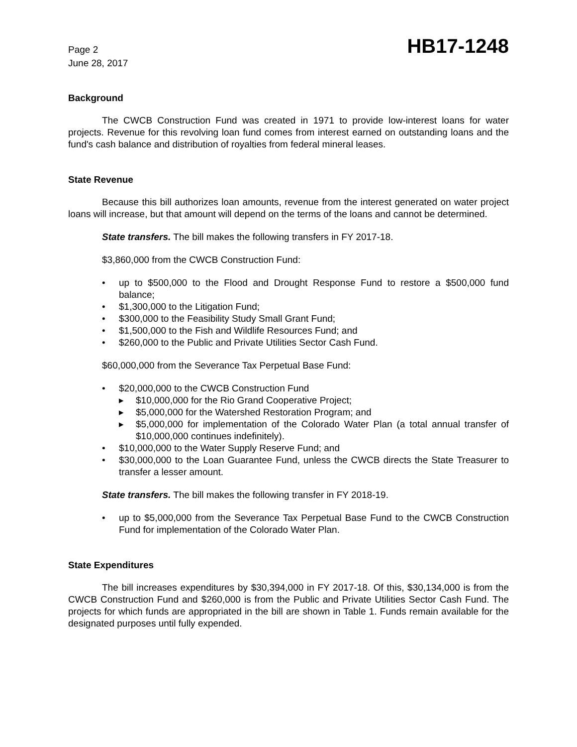Page 2
June 28, 2017
HB17-1248
Background
The CWCB Construction Fund was created in 1971 to provide low-interest loans for water projects. Revenue for this revolving loan fund comes from interest earned on outstanding loans and the fund's cash balance and distribution of royalties from federal mineral leases.
State Revenue
Because this bill authorizes loan amounts, revenue from the interest generated on water project loans will increase, but that amount will depend on the terms of the loans and cannot be determined.
State transfers. The bill makes the following transfers in FY 2017-18.
$3,860,000 from the CWCB Construction Fund:
• up to $500,000 to the Flood and Drought Response Fund to restore a $500,000 fund balance;
• $1,300,000 to the Litigation Fund;
• $300,000 to the Feasibility Study Small Grant Fund;
• $1,500,000 to the Fish and Wildlife Resources Fund; and
• $260,000 to the Public and Private Utilities Sector Cash Fund.
$60,000,000 from the Severance Tax Perpetual Base Fund:
• $20,000,000 to the CWCB Construction Fund
▸ $10,000,000 for the Rio Grand Cooperative Project;
▸ $5,000,000 for the Watershed Restoration Program; and
▸ $5,000,000 for implementation of the Colorado Water Plan (a total annual transfer of $10,000,000 continues indefinitely).
• $10,000,000 to the Water Supply Reserve Fund; and
• $30,000,000 to the Loan Guarantee Fund, unless the CWCB directs the State Treasurer to transfer a lesser amount.
State transfers. The bill makes the following transfer in FY 2018-19.
• up to $5,000,000 from the Severance Tax Perpetual Base Fund to the CWCB Construction Fund for implementation of the Colorado Water Plan.
State Expenditures
The bill increases expenditures by $30,394,000 in FY 2017-18. Of this, $30,134,000 is from the CWCB Construction Fund and $260,000 is from the Public and Private Utilities Sector Cash Fund. The projects for which funds are appropriated in the bill are shown in Table 1. Funds remain available for the designated purposes until fully expended.